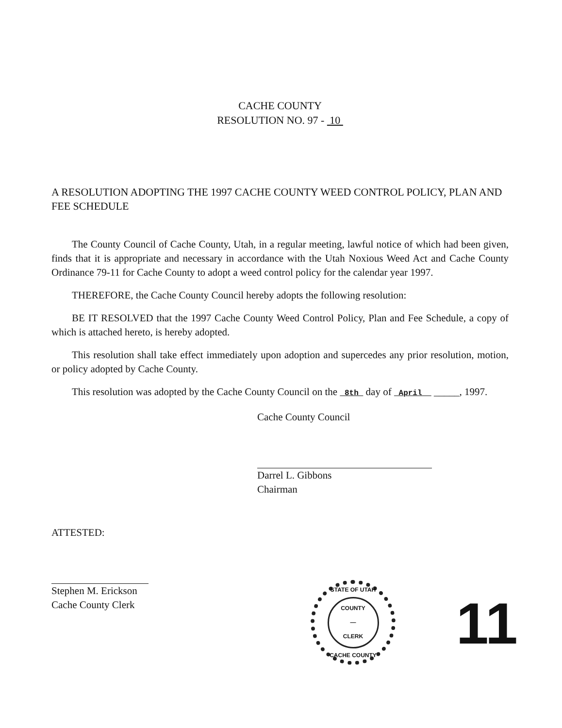CACHE COUNTY
RESOLUTION NO. 97 - 10
A RESOLUTION ADOPTING THE 1997 CACHE COUNTY WEED CONTROL POLICY, PLAN AND FEE SCHEDULE
The County Council of Cache County, Utah, in a regular meeting, lawful notice of which had been given, finds that it is appropriate and necessary in accordance with the Utah Noxious Weed Act and Cache County Ordinance 79-11 for Cache County to adopt a weed control policy for the calendar year 1997.
THEREFORE, the Cache County Council hereby adopts the following resolution:
BE IT RESOLVED that the 1997 Cache County Weed Control Policy, Plan and Fee Schedule, a copy of which is attached hereto, is hereby adopted.
This resolution shall take effect immediately upon adoption and supercedes any prior resolution, motion, or policy adopted by Cache County.
This resolution was adopted by the Cache County Council on the 8th day of April _____, 1997.
Cache County Council
Darrel L. Gibbons
Chairman
ATTESTED:
Stephen M. Erickson
Cache County Clerk
STATE OF UTAH
COUNTY
—
CLERK
CACHE COUNTY
11